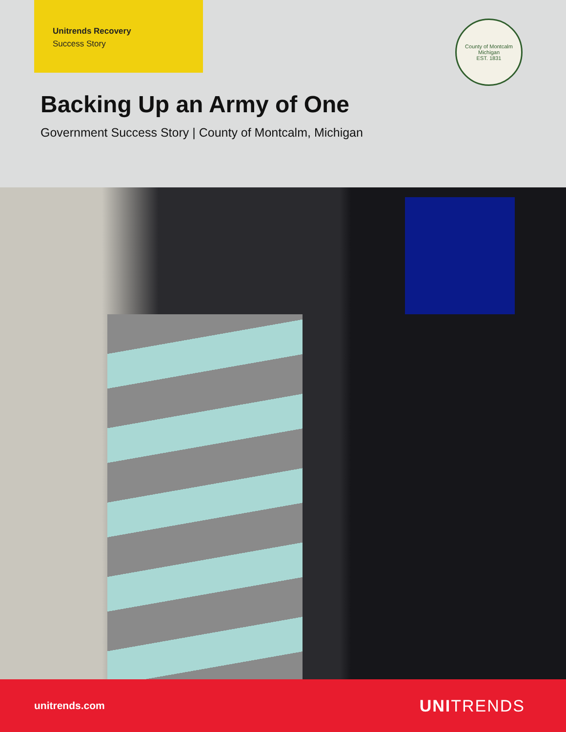Unitrends Recovery
Success Story
County of Montcalm Michigan
EST. 1831
Backing Up an Army of One
Government Success Story | County of Montcalm, Michigan
unitrends.com UNITRENDS